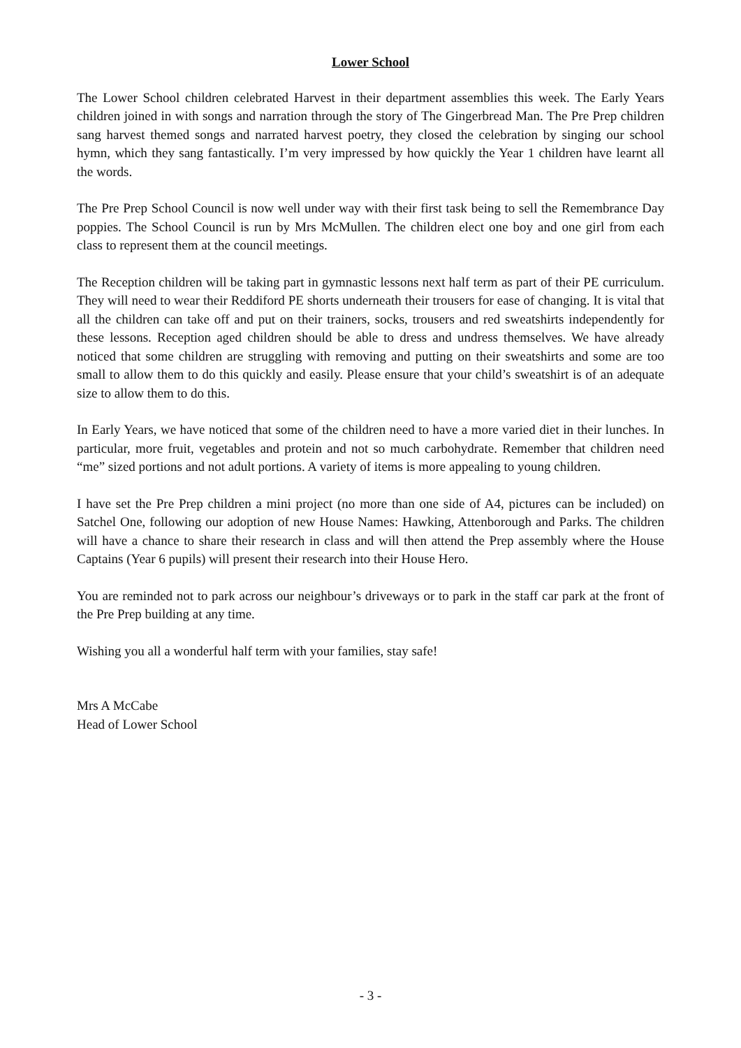Lower School
The Lower School children celebrated Harvest in their department assemblies this week. The Early Years children joined in with songs and narration through the story of The Gingerbread Man. The Pre Prep children sang harvest themed songs and narrated harvest poetry, they closed the celebration by singing our school hymn, which they sang fantastically. I’m very impressed by how quickly the Year 1 children have learnt all the words.
The Pre Prep School Council is now well under way with their first task being to sell the Remembrance Day poppies. The School Council is run by Mrs McMullen. The children elect one boy and one girl from each class to represent them at the council meetings.
The Reception children will be taking part in gymnastic lessons next half term as part of their PE curriculum. They will need to wear their Reddiford PE shorts underneath their trousers for ease of changing. It is vital that all the children can take off and put on their trainers, socks, trousers and red sweatshirts independently for these lessons. Reception aged children should be able to dress and undress themselves. We have already noticed that some children are struggling with removing and putting on their sweatshirts and some are too small to allow them to do this quickly and easily. Please ensure that your child’s sweatshirt is of an adequate size to allow them to do this.
In Early Years, we have noticed that some of the children need to have a more varied diet in their lunches. In particular, more fruit, vegetables and protein and not so much carbohydrate. Remember that children need “me” sized portions and not adult portions. A variety of items is more appealing to young children.
I have set the Pre Prep children a mini project (no more than one side of A4, pictures can be included) on Satchel One, following our adoption of new House Names: Hawking, Attenborough and Parks. The children will have a chance to share their research in class and will then attend the Prep assembly where the House Captains (Year 6 pupils) will present their research into their House Hero.
You are reminded not to park across our neighbour’s driveways or to park in the staff car park at the front of the Pre Prep building at any time.
Wishing you all a wonderful half term with your families, stay safe!
Mrs A McCabe
Head of Lower School
- 3 -